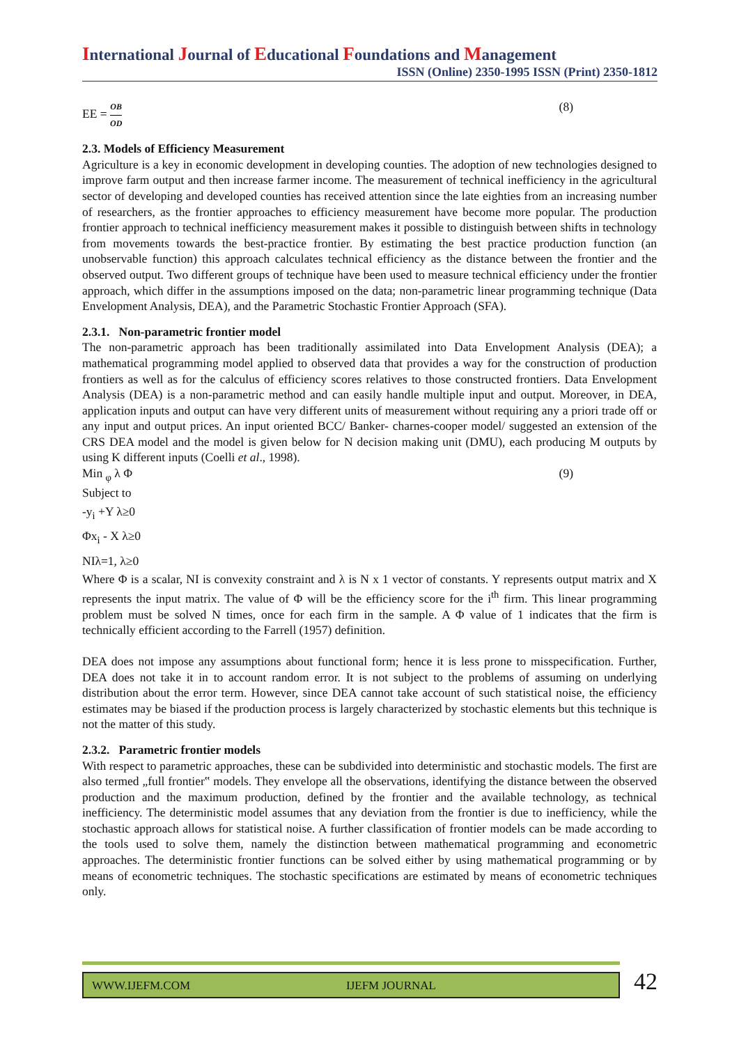International Journal of Educational Foundations and Management
ISSN (Online) 2350-1995 ISSN (Print) 2350-1812
EE = OB OD (8)
2.3. Models of Efficiency Measurement
Agriculture is a key in economic development in developing counties. The adoption of new technologies designed to improve farm output and then increase farmer income. The measurement of technical inefficiency in the agricultural sector of developing and developed counties has received attention since the late eighties from an increasing number of researchers, as the frontier approaches to efficiency measurement have become more popular. The production frontier approach to technical inefficiency measurement makes it possible to distinguish between shifts in technology from movements towards the best-practice frontier. By estimating the best practice production function (an unobservable function) this approach calculates technical efficiency as the distance between the frontier and the observed output. Two different groups of technique have been used to measure technical efficiency under the frontier approach, which differ in the assumptions imposed on the data; non-parametric linear programming technique (Data Envelopment Analysis, DEA), and the Parametric Stochastic Frontier Approach (SFA).
2.3.1. Non-parametric frontier model
The non-parametric approach has been traditionally assimilated into Data Envelopment Analysis (DEA); a mathematical programming model applied to observed data that provides a way for the construction of production frontiers as well as for the calculus of efficiency scores relatives to those constructed frontiers. Data Envelopment Analysis (DEA) is a non-parametric method and can easily handle multiple input and output. Moreover, in DEA, application inputs and output can have very different units of measurement without requiring any a priori trade off or any input and output prices. An input oriented BCC/ Banker- charnes-cooper model/ suggested an extension of the CRS DEA model and the model is given below for N decision making unit (DMU), each producing M outputs by using K different inputs (Coelli et al., 1998).
Min <sub>φ</sub> λ Φ (9)
Subject to
-y<sub>i</sub> +Y λ≥0
Φx<sub>i</sub> - X λ≥0
NIλ=1, λ≥0
Where Φ is a scalar, NI is convexity constraint and λ is N x 1 vector of constants. Y represents output matrix and X represents the input matrix. The value of Φ will be the efficiency score for the i<sup>th</sup> firm. This linear programming problem must be solved N times, once for each firm in the sample. A Φ value of 1 indicates that the firm is technically efficient according to the Farrell (1957) definition.
DEA does not impose any assumptions about functional form; hence it is less prone to misspecification. Further, DEA does not take it in to account random error. It is not subject to the problems of assuming on underlying distribution about the error term. However, since DEA cannot take account of such statistical noise, the efficiency estimates may be biased if the production process is largely characterized by stochastic elements but this technique is not the matter of this study.
2.3.2. Parametric frontier models
With respect to parametric approaches, these can be subdivided into deterministic and stochastic models. The first are also termed „full frontier‟ models. They envelope all the observations, identifying the distance between the observed production and the maximum production, defined by the frontier and the available technology, as technical inefficiency. The deterministic model assumes that any deviation from the frontier is due to inefficiency, while the stochastic approach allows for statistical noise. A further classification of frontier models can be made according to the tools used to solve them, namely the distinction between mathematical programming and econometric approaches. The deterministic frontier functions can be solved either by using mathematical programming or by means of econometric techniques. The stochastic specifications are estimated by means of econometric techniques only.
WWW.IJEFM.COM IJEFM JOURNAL
42